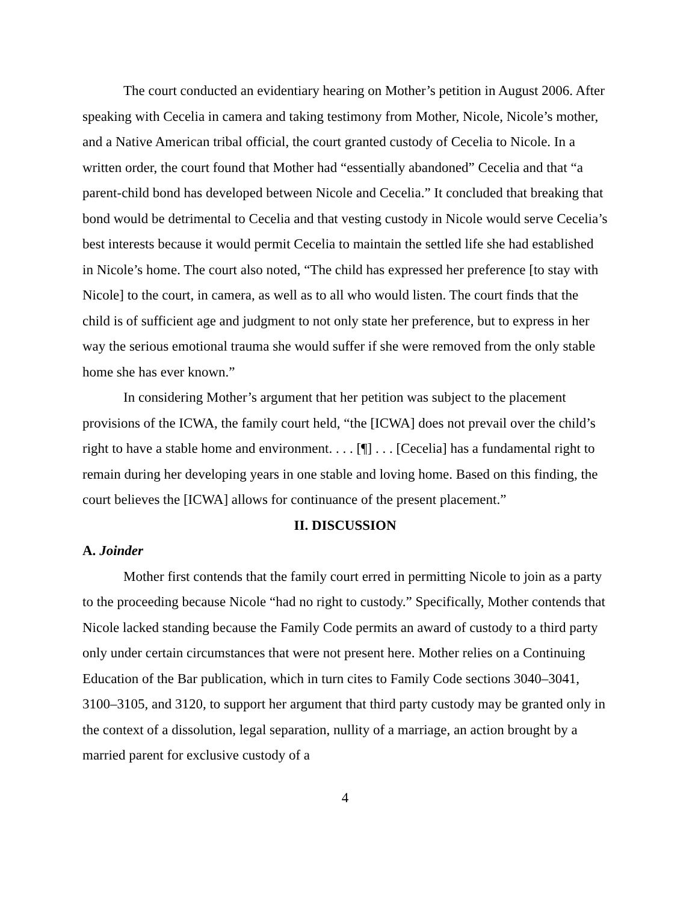The court conducted an evidentiary hearing on Mother’s petition in August 2006. After speaking with Cecelia in camera and taking testimony from Mother, Nicole, Nicole’s mother, and a Native American tribal official, the court granted custody of Cecelia to Nicole. In a written order, the court found that Mother had “essentially abandoned” Cecelia and that “a parent-child bond has developed between Nicole and Cecelia.” It concluded that breaking that bond would be detrimental to Cecelia and that vesting custody in Nicole would serve Cecelia’s best interests because it would permit Cecelia to maintain the settled life she had established in Nicole’s home. The court also noted, “The child has expressed her preference [to stay with Nicole] to the court, in camera, as well as to all who would listen. The court finds that the child is of sufficient age and judgment to not only state her preference, but to express in her way the serious emotional trauma she would suffer if she were removed from the only stable home she has ever known.”
In considering Mother’s argument that her petition was subject to the placement provisions of the ICWA, the family court held, “the [ICWA] does not prevail over the child’s right to have a stable home and environment. . . . [¶] . . . [Cecelia] has a fundamental right to remain during her developing years in one stable and loving home. Based on this finding, the court believes the [ICWA] allows for continuance of the present placement.”
II. DISCUSSION
A. Joinder
Mother first contends that the family court erred in permitting Nicole to join as a party to the proceeding because Nicole “had no right to custody.” Specifically, Mother contends that Nicole lacked standing because the Family Code permits an award of custody to a third party only under certain circumstances that were not present here. Mother relies on a Continuing Education of the Bar publication, which in turn cites to Family Code sections 3040–3041, 3100–3105, and 3120, to support her argument that third party custody may be granted only in the context of a dissolution, legal separation, nullity of a marriage, an action brought by a married parent for exclusive custody of a
4